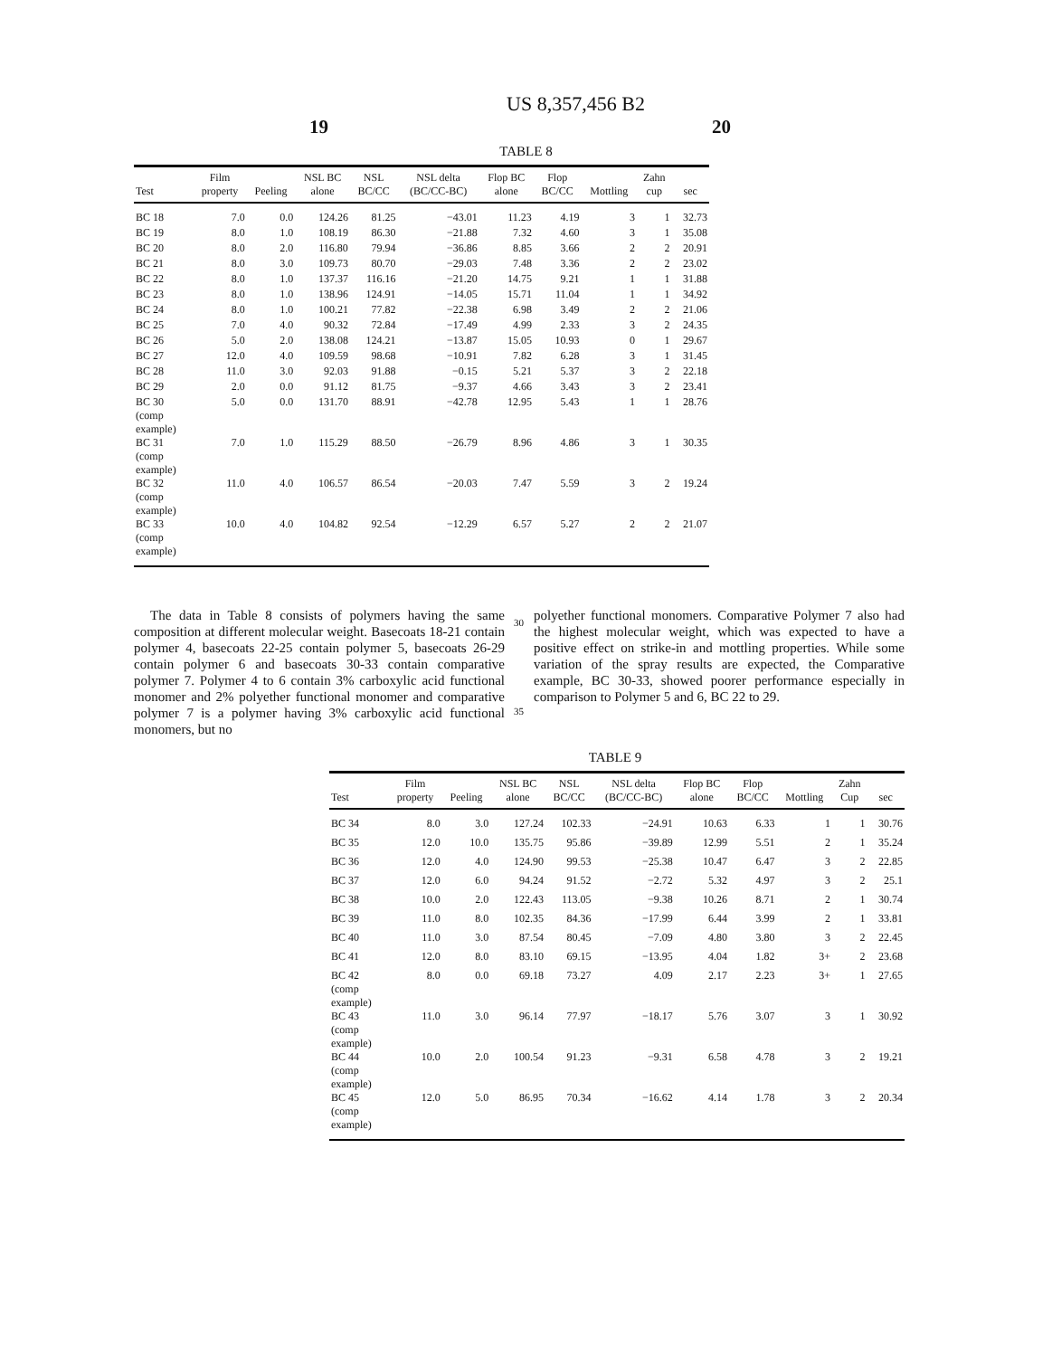US 8,357,456 B2
19 20
TABLE 8
| Test | Film property | Peeling | NSL BC alone | NSL BC/CC | NSL delta (BC/CC-BC) | Flop BC alone | Flop BC/CC | Mottling | Zahn cup | sec |
| --- | --- | --- | --- | --- | --- | --- | --- | --- | --- | --- |
| BC 18 | 7.0 | 0.0 | 124.26 | 81.25 | −43.01 | 11.23 | 4.19 | 3 | 1 | 32.73 |
| BC 19 | 8.0 | 1.0 | 108.19 | 86.30 | −21.88 | 7.32 | 4.60 | 3 | 1 | 35.08 |
| BC 20 | 8.0 | 2.0 | 116.80 | 79.94 | −36.86 | 8.85 | 3.66 | 2 | 2 | 20.91 |
| BC 21 | 8.0 | 3.0 | 109.73 | 80.70 | −29.03 | 7.48 | 3.36 | 2 | 2 | 23.02 |
| BC 22 | 8.0 | 1.0 | 137.37 | 116.16 | −21.20 | 14.75 | 9.21 | 1 | 1 | 31.88 |
| BC 23 | 8.0 | 1.0 | 138.96 | 124.91 | −14.05 | 15.71 | 11.04 | 1 | 1 | 34.92 |
| BC 24 | 8.0 | 1.0 | 100.21 | 77.82 | −22.38 | 6.98 | 3.49 | 2 | 2 | 21.06 |
| BC 25 | 7.0 | 4.0 | 90.32 | 72.84 | −17.49 | 4.99 | 2.33 | 3 | 2 | 24.35 |
| BC 26 | 5.0 | 2.0 | 138.08 | 124.21 | −13.87 | 15.05 | 10.93 | 0 | 1 | 29.67 |
| BC 27 | 12.0 | 4.0 | 109.59 | 98.68 | −10.91 | 7.82 | 6.28 | 3 | 1 | 31.45 |
| BC 28 | 11.0 | 3.0 | 92.03 | 91.88 | −0.15 | 5.21 | 5.37 | 3 | 2 | 22.18 |
| BC 29 | 2.0 | 0.0 | 91.12 | 81.75 | −9.37 | 4.66 | 3.43 | 3 | 2 | 23.41 |
| BC 30 (comp example) | 5.0 | 0.0 | 131.70 | 88.91 | −42.78 | 12.95 | 5.43 | 1 | 1 | 28.76 |
| BC 31 (comp example) | 7.0 | 1.0 | 115.29 | 88.50 | −26.79 | 8.96 | 4.86 | 3 | 1 | 30.35 |
| BC 32 (comp example) | 11.0 | 4.0 | 106.57 | 86.54 | −20.03 | 7.47 | 5.59 | 3 | 2 | 19.24 |
| BC 33 (comp example) | 10.0 | 4.0 | 104.82 | 92.54 | −12.29 | 6.57 | 5.27 | 2 | 2 | 21.07 |
The data in Table 8 consists of polymers having the same composition at different molecular weight. Basecoats 18-21 contain polymer 4, basecoats 22-25 contain polymer 5, basecoats 26-29 contain polymer 6 and basecoats 30-33 contain comparative polymer 7. Polymer 4 to 6 contain 3% carboxylic acid functional monomer and 2% polyether functional monomer and comparative polymer 7 is a polymer having 3% carboxylic acid functional monomers, but no
30
35
polyether functional monomers. Comparative Polymer 7 also had the highest molecular weight, which was expected to have a positive effect on strike-in and mottling properties. While some variation of the spray results are expected, the Comparative example, BC 30-33, showed poorer performance especially in comparison to Polymer 5 and 6, BC 22 to 29.
TABLE 9
| Test | Film property | Peeling | NSL BC alone | NSL BC/CC | NSL delta (BC/CC-BC) | Flop BC alone | Flop BC/CC | Mottling | Zahn Cup | sec |
| --- | --- | --- | --- | --- | --- | --- | --- | --- | --- | --- |
| BC 34 | 8.0 | 3.0 | 127.24 | 102.33 | −24.91 | 10.63 | 6.33 | 1 | 1 | 30.76 |
| BC 35 | 12.0 | 10.0 | 135.75 | 95.86 | −39.89 | 12.99 | 5.51 | 2 | 1 | 35.24 |
| BC 36 | 12.0 | 4.0 | 124.90 | 99.53 | −25.38 | 10.47 | 6.47 | 3 | 2 | 22.85 |
| BC 37 | 12.0 | 6.0 | 94.24 | 91.52 | −2.72 | 5.32 | 4.97 | 3 | 2 | 25.1 |
| BC 38 | 10.0 | 2.0 | 122.43 | 113.05 | −9.38 | 10.26 | 8.71 | 2 | 1 | 30.74 |
| BC 39 | 11.0 | 8.0 | 102.35 | 84.36 | −17.99 | 6.44 | 3.99 | 2 | 1 | 33.81 |
| BC 40 | 11.0 | 3.0 | 87.54 | 80.45 | −7.09 | 4.80 | 3.80 | 3 | 2 | 22.45 |
| BC 41 | 12.0 | 8.0 | 83.10 | 69.15 | −13.95 | 4.04 | 1.82 | 3+ | 2 | 23.68 |
| BC 42 (comp example) | 8.0 | 0.0 | 69.18 | 73.27 | 4.09 | 2.17 | 2.23 | 3+ | 1 | 27.65 |
| BC 43 (comp example) | 11.0 | 3.0 | 96.14 | 77.97 | −18.17 | 5.76 | 3.07 | 3 | 1 | 30.92 |
| BC 44 (comp example) | 10.0 | 2.0 | 100.54 | 91.23 | −9.31 | 6.58 | 4.78 | 3 | 2 | 19.21 |
| BC 45 (comp example) | 12.0 | 5.0 | 86.95 | 70.34 | −16.62 | 4.14 | 1.78 | 3 | 2 | 20.34 |